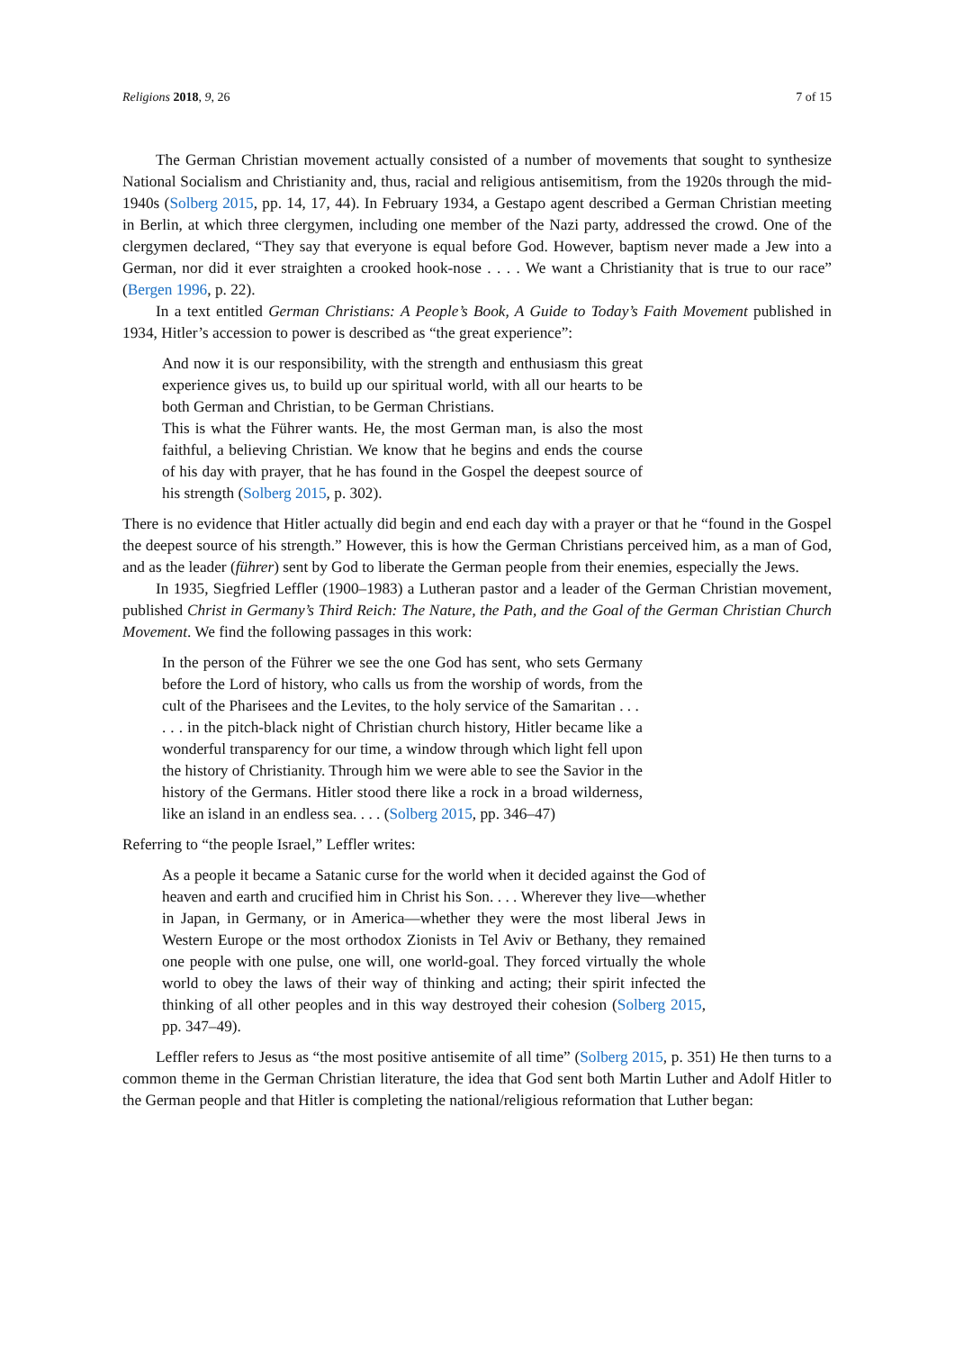Religions 2018, 9, 26 7 of 15
The German Christian movement actually consisted of a number of movements that sought to synthesize National Socialism and Christianity and, thus, racial and religious antisemitism, from the 1920s through the mid-1940s (Solberg 2015, pp. 14, 17, 44). In February 1934, a Gestapo agent described a German Christian meeting in Berlin, at which three clergymen, including one member of the Nazi party, addressed the crowd. One of the clergymen declared, “They say that everyone is equal before God. However, baptism never made a Jew into a German, nor did it ever straighten a crooked hook-nose . . . . We want a Christianity that is true to our race” (Bergen 1996, p. 22).
In a text entitled German Christians: A People’s Book, A Guide to Today’s Faith Movement published in 1934, Hitler’s accession to power is described as “the great experience”:
And now it is our responsibility, with the strength and enthusiasm this great experience gives us, to build up our spiritual world, with all our hearts to be both German and Christian, to be German Christians.
This is what the Führer wants. He, the most German man, is also the most faithful, a believing Christian. We know that he begins and ends the course of his day with prayer, that he has found in the Gospel the deepest source of his strength (Solberg 2015, p. 302).
There is no evidence that Hitler actually did begin and end each day with a prayer or that he “found in the Gospel the deepest source of his strength.” However, this is how the German Christians perceived him, as a man of God, and as the leader (führer) sent by God to liberate the German people from their enemies, especially the Jews.
In 1935, Siegfried Leffler (1900–1983) a Lutheran pastor and a leader of the German Christian movement, published Christ in Germany’s Third Reich: The Nature, the Path, and the Goal of the German Christian Church Movement. We find the following passages in this work:
In the person of the Führer we see the one God has sent, who sets Germany before the Lord of history, who calls us from the worship of words, from the cult of the Pharisees and the Levites, to the holy service of the Samaritan . . .
. . . in the pitch-black night of Christian church history, Hitler became like a wonderful transparency for our time, a window through which light fell upon the history of Christianity. Through him we were able to see the Savior in the history of the Germans. Hitler stood there like a rock in a broad wilderness, like an island in an endless sea. . . . (Solberg 2015, pp. 346–47)
Referring to “the people Israel,” Leffler writes:
As a people it became a Satanic curse for the world when it decided against the God of heaven and earth and crucified him in Christ his Son. . . . Wherever they live—whether in Japan, in Germany, or in America—whether they were the most liberal Jews in Western Europe or the most orthodox Zionists in Tel Aviv or Bethany, they remained one people with one pulse, one will, one world-goal. They forced virtually the whole world to obey the laws of their way of thinking and acting; their spirit infected the thinking of all other peoples and in this way destroyed their cohesion (Solberg 2015, pp. 347–49).
Leffler refers to Jesus as “the most positive antisemite of all time” (Solberg 2015, p. 351) He then turns to a common theme in the German Christian literature, the idea that God sent both Martin Luther and Adolf Hitler to the German people and that Hitler is completing the national/religious reformation that Luther began: